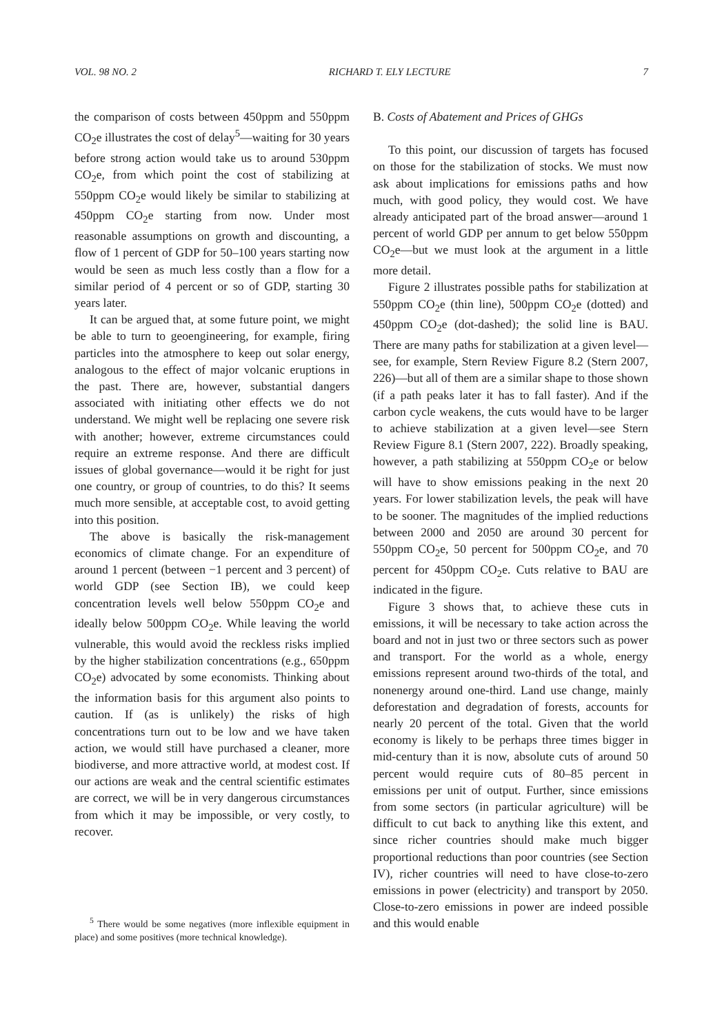VOL. 98 NO. 2 RICHARD T. ELY LECTURE 7
the comparison of costs between 450ppm and 550ppm CO<sub>2</sub>e illustrates the cost of delay<sup>5</sup>—waiting for 30 years before strong action would take us to around 530ppm CO<sub>2</sub>e, from which point the cost of stabilizing at 550ppm CO<sub>2</sub>e would likely be similar to stabilizing at 450ppm CO<sub>2</sub>e starting from now. Under most reasonable assumptions on growth and discounting, a flow of 1 percent of GDP for 50–100 years starting now would be seen as much less costly than a flow for a similar period of 4 percent or so of GDP, starting 30 years later.
It can be argued that, at some future point, we might be able to turn to geoengineering, for example, firing particles into the atmosphere to keep out solar energy, analogous to the effect of major volcanic eruptions in the past. There are, however, substantial dangers associated with initiating other effects we do not understand. We might well be replacing one severe risk with another; however, extreme circumstances could require an extreme response. And there are difficult issues of global governance—would it be right for just one country, or group of countries, to do this? It seems much more sensible, at acceptable cost, to avoid getting into this position.
The above is basically the risk-management economics of climate change. For an expenditure of around 1 percent (between −1 percent and 3 percent) of world GDP (see Section IB), we could keep concentration levels well below 550ppm CO<sub>2</sub>e and ideally below 500ppm CO<sub>2</sub>e. While leaving the world vulnerable, this would avoid the reckless risks implied by the higher stabilization concentrations (e.g., 650ppm CO<sub>2</sub>e) advocated by some economists. Thinking about the information basis for this argument also points to caution. If (as is unlikely) the risks of high concentrations turn out to be low and we have taken action, we would still have purchased a cleaner, more biodiverse, and more attractive world, at modest cost. If our actions are weak and the central scientific estimates are correct, we will be in very dangerous circumstances from which it may be impossible, or very costly, to recover.
<sup>5</sup> There would be some negatives (more inflexible equipment in place) and some positives (more technical knowledge).
B. Costs of Abatement and Prices of GHGs
To this point, our discussion of targets has focused on those for the stabilization of stocks. We must now ask about implications for emissions paths and how much, with good policy, they would cost. We have already anticipated part of the broad answer—around 1 percent of world GDP per annum to get below 550ppm CO<sub>2</sub>e—but we must look at the argument in a little more detail.
Figure 2 illustrates possible paths for stabilization at 550ppm CO<sub>2</sub>e (thin line), 500ppm CO<sub>2</sub>e (dotted) and 450ppm CO<sub>2</sub>e (dot-dashed); the solid line is BAU. There are many paths for stabilization at a given level—see, for example, Stern Review Figure 8.2 (Stern 2007, 226)—but all of them are a similar shape to those shown (if a path peaks later it has to fall faster). And if the carbon cycle weakens, the cuts would have to be larger to achieve stabilization at a given level—see Stern Review Figure 8.1 (Stern 2007, 222). Broadly speaking, however, a path stabilizing at 550ppm CO<sub>2</sub>e or below will have to show emissions peaking in the next 20 years. For lower stabilization levels, the peak will have to be sooner. The magnitudes of the implied reductions between 2000 and 2050 are around 30 percent for 550ppm CO<sub>2</sub>e, 50 percent for 500ppm CO<sub>2</sub>e, and 70 percent for 450ppm CO<sub>2</sub>e. Cuts relative to BAU are indicated in the figure.
Figure 3 shows that, to achieve these cuts in emissions, it will be necessary to take action across the board and not in just two or three sectors such as power and transport. For the world as a whole, energy emissions represent around two-thirds of the total, and nonenergy around one-third. Land use change, mainly deforestation and degradation of forests, accounts for nearly 20 percent of the total. Given that the world economy is likely to be perhaps three times bigger in mid-century than it is now, absolute cuts of around 50 percent would require cuts of 80–85 percent in emissions per unit of output. Further, since emissions from some sectors (in particular agriculture) will be difficult to cut back to anything like this extent, and since richer countries should make much bigger proportional reductions than poor countries (see Section IV), richer countries will need to have close-to-zero emissions in power (electricity) and transport by 2050. Close-to-zero emissions in power are indeed possible and this would enable